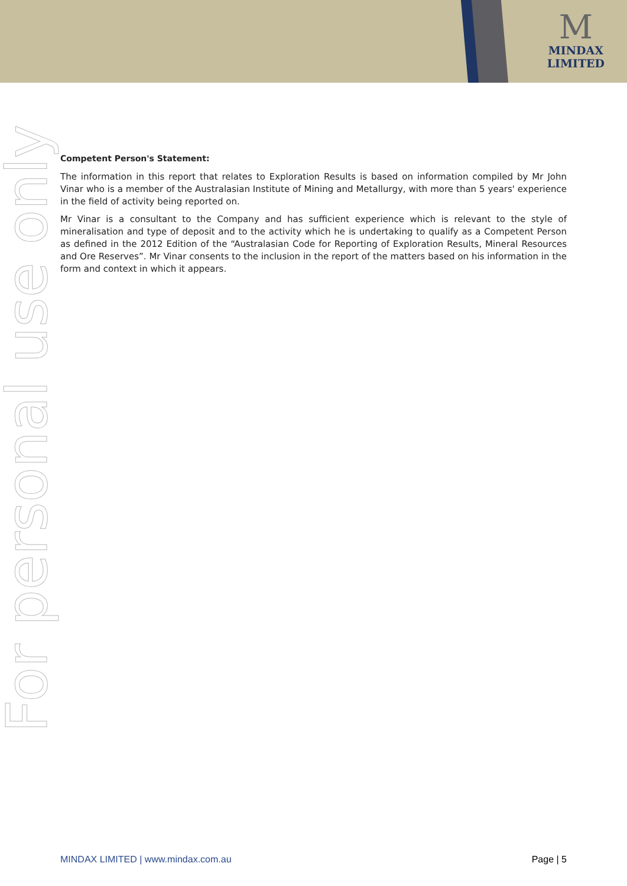M
MINDAX
LIMITED
Competent Person's Statement:
The information in this report that relates to Exploration Results is based on information compiled by Mr John Vinar who is a member of the Australasian Institute of Mining and Metallurgy, with more than 5 years' experience in the field of activity being reported on.
Mr Vinar is a consultant to the Company and has sufficient experience which is relevant to the style of mineralisation and type of deposit and to the activity which he is undertaking to qualify as a Competent Person as defined in the 2012 Edition of the “Australasian Code for Reporting of Exploration Results, Mineral Resources and Ore Reserves”. Mr Vinar consents to the inclusion in the report of the matters based on his information in the form and context in which it appears.
For personal use only
MINDAX LIMITED | www.mindax.com.au Page | 5